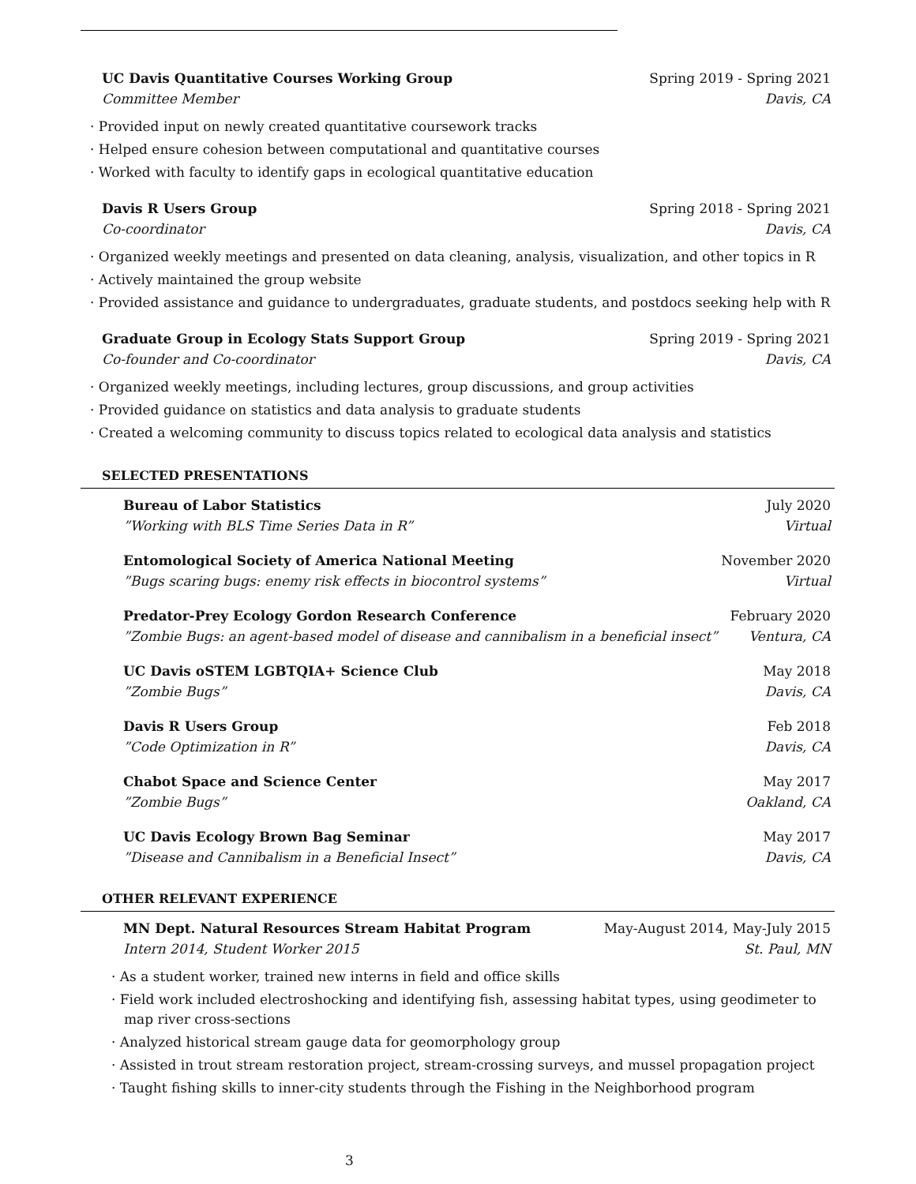UC Davis Quantitative Courses Working Group Spring 2019 - Spring 2021
Committee Member Davis, CA
· Provided input on newly created quantitative coursework tracks
· Helped ensure cohesion between computational and quantitative courses
· Worked with faculty to identify gaps in ecological quantitative education
Davis R Users Group Spring 2018 - Spring 2021
Co-coordinator Davis, CA
· Organized weekly meetings and presented on data cleaning, analysis, visualization, and other topics in R
· Actively maintained the group website
· Provided assistance and guidance to undergraduates, graduate students, and postdocs seeking help with R
Graduate Group in Ecology Stats Support Group Spring 2019 - Spring 2021
Co-founder and Co-coordinator Davis, CA
· Organized weekly meetings, including lectures, group discussions, and group activities
· Provided guidance on statistics and data analysis to graduate students
· Created a welcoming community to discuss topics related to ecological data analysis and statistics
SELECTED PRESENTATIONS
Bureau of Labor Statistics July 2020
”Working with BLS Time Series Data in R” Virtual
Entomological Society of America National Meeting November 2020
”Bugs scaring bugs: enemy risk effects in biocontrol systems” Virtual
Predator-Prey Ecology Gordon Research Conference February 2020
”Zombie Bugs: an agent-based model of disease and cannibalism in a beneficial insect” Ventura, CA
UC Davis oSTEM LGBTQIA+ Science Club May 2018
”Zombie Bugs” Davis, CA
Davis R Users Group Feb 2018
”Code Optimization in R” Davis, CA
Chabot Space and Science Center May 2017
”Zombie Bugs” Oakland, CA
UC Davis Ecology Brown Bag Seminar May 2017
”Disease and Cannibalism in a Beneficial Insect” Davis, CA
OTHER RELEVANT EXPERIENCE
MN Dept. Natural Resources Stream Habitat Program May-August 2014, May-July 2015
Intern 2014, Student Worker 2015 St. Paul, MN
· As a student worker, trained new interns in field and office skills
· Field work included electroshocking and identifying fish, assessing habitat types, using geodimeter to map river cross-sections
· Analyzed historical stream gauge data for geomorphology group
· Assisted in trout stream restoration project, stream-crossing surveys, and mussel propagation project
· Taught fishing skills to inner-city students through the Fishing in the Neighborhood program
3